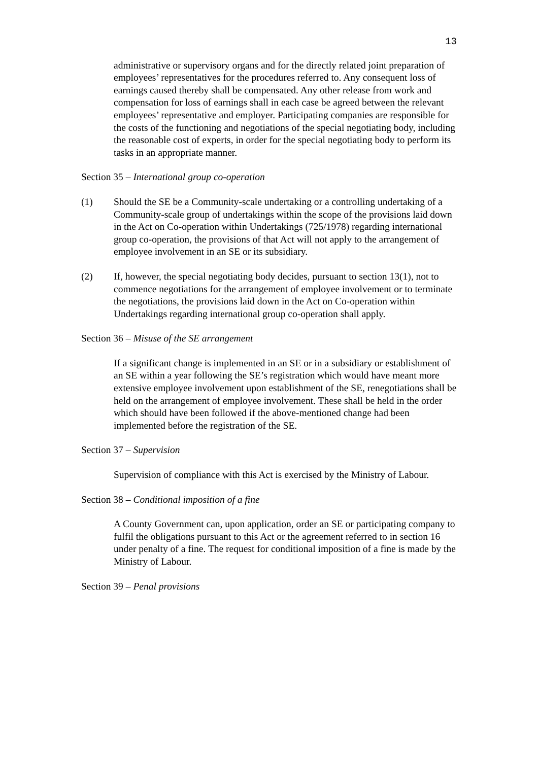13
administrative or supervisory organs and for the directly related joint preparation of employees’ representatives for the procedures referred to. Any consequent loss of earnings caused thereby shall be compensated. Any other release from work and compensation for loss of earnings shall in each case be agreed between the relevant employees’ representative and employer. Participating companies are responsible for the costs of the functioning and negotiations of the special negotiating body, including the reasonable cost of experts, in order for the special negotiating body to perform its tasks in an appropriate manner.
Section 35 – International group co-operation
(1) Should the SE be a Community-scale undertaking or a controlling undertaking of a Community-scale group of undertakings within the scope of the provisions laid down in the Act on Co-operation within Undertakings (725/1978) regarding international group co-operation, the provisions of that Act will not apply to the arrangement of employee involvement in an SE or its subsidiary.
(2) If, however, the special negotiating body decides, pursuant to section 13(1), not to commence negotiations for the arrangement of employee involvement or to terminate the negotiations, the provisions laid down in the Act on Co-operation within Undertakings regarding international group co-operation shall apply.
Section 36 – Misuse of the SE arrangement
If a significant change is implemented in an SE or in a subsidiary or establishment of an SE within a year following the SE’s registration which would have meant more extensive employee involvement upon establishment of the SE, renegotiations shall be held on the arrangement of employee involvement. These shall be held in the order which should have been followed if the above-mentioned change had been implemented before the registration of the SE.
Section 37 – Supervision
Supervision of compliance with this Act is exercised by the Ministry of Labour.
Section 38 – Conditional imposition of a fine
A County Government can, upon application, order an SE or participating company to fulfil the obligations pursuant to this Act or the agreement referred to in section 16 under penalty of a fine. The request for conditional imposition of a fine is made by the Ministry of Labour.
Section 39 – Penal provisions